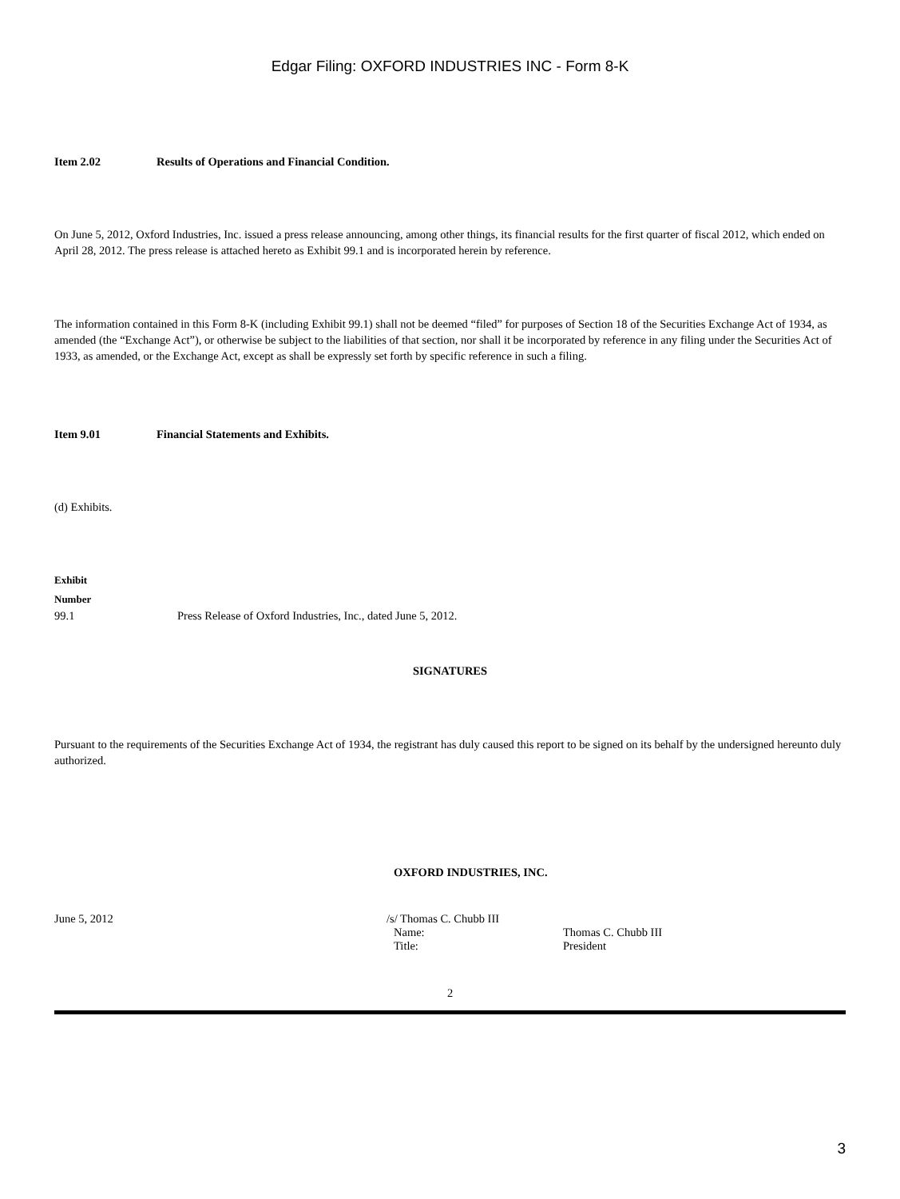Edgar Filing: OXFORD INDUSTRIES INC - Form 8-K
Item 2.02 Results of Operations and Financial Condition.
On June 5, 2012, Oxford Industries, Inc. issued a press release announcing, among other things, its financial results for the first quarter of fiscal 2012, which ended on April 28, 2012. The press release is attached hereto as Exhibit 99.1 and is incorporated herein by reference.
The information contained in this Form 8-K (including Exhibit 99.1) shall not be deemed “filed” for purposes of Section 18 of the Securities Exchange Act of 1934, as amended (the “Exchange Act”), or otherwise be subject to the liabilities of that section, nor shall it be incorporated by reference in any filing under the Securities Act of 1933, as amended, or the Exchange Act, except as shall be expressly set forth by specific reference in such a filing.
Item 9.01 Financial Statements and Exhibits.
(d) Exhibits.
| Exhibit Number | |
| 99.1 | Press Release of Oxford Industries, Inc., dated June 5, 2012. |
SIGNATURES
Pursuant to the requirements of the Securities Exchange Act of 1934, the registrant has duly caused this report to be signed on its behalf by the undersigned hereunto duly authorized.
OXFORD INDUSTRIES, INC.
| June 5, 2012 | /s/ Thomas C. Chubb III | |
| | Name: | Thomas C. Chubb III |
| | Title: | President |
2
3